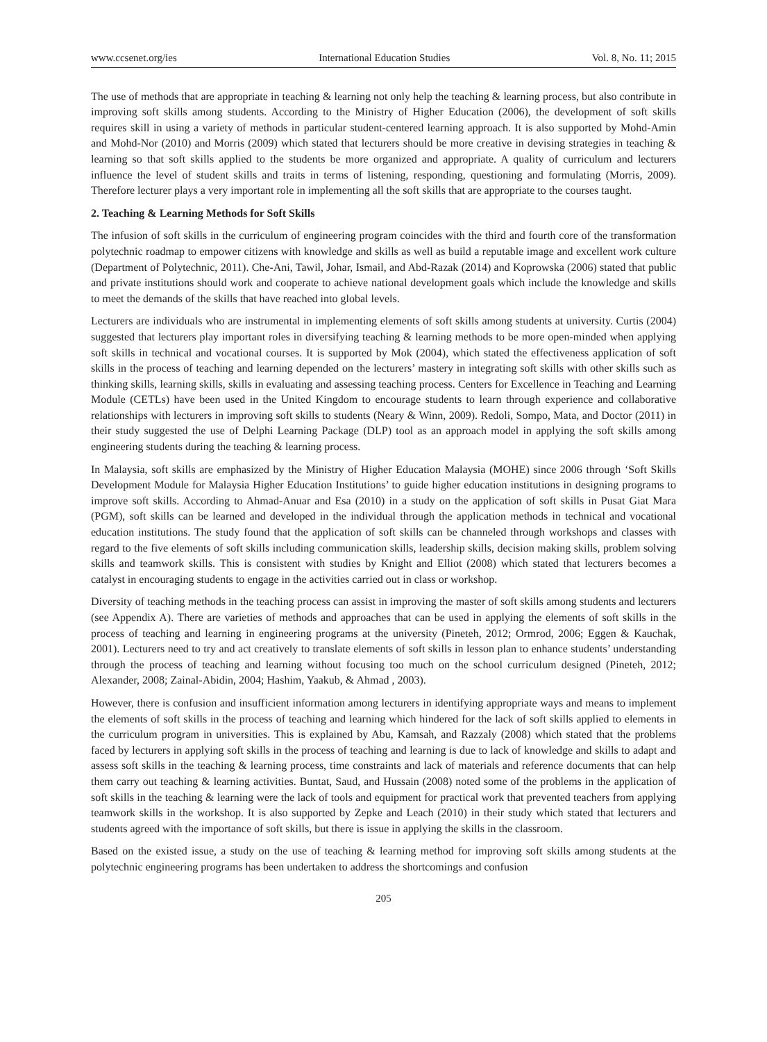www.ccsenet.org/ies International Education Studies Vol. 8, No. 11; 2015
The use of methods that are appropriate in teaching & learning not only help the teaching & learning process, but also contribute in improving soft skills among students. According to the Ministry of Higher Education (2006), the development of soft skills requires skill in using a variety of methods in particular student-centered learning approach. It is also supported by Mohd-Amin and Mohd-Nor (2010) and Morris (2009) which stated that lecturers should be more creative in devising strategies in teaching & learning so that soft skills applied to the students be more organized and appropriate. A quality of curriculum and lecturers influence the level of student skills and traits in terms of listening, responding, questioning and formulating (Morris, 2009). Therefore lecturer plays a very important role in implementing all the soft skills that are appropriate to the courses taught.
2. Teaching & Learning Methods for Soft Skills
The infusion of soft skills in the curriculum of engineering program coincides with the third and fourth core of the transformation polytechnic roadmap to empower citizens with knowledge and skills as well as build a reputable image and excellent work culture (Department of Polytechnic, 2011). Che-Ani, Tawil, Johar, Ismail, and Abd-Razak (2014) and Koprowska (2006) stated that public and private institutions should work and cooperate to achieve national development goals which include the knowledge and skills to meet the demands of the skills that have reached into global levels.
Lecturers are individuals who are instrumental in implementing elements of soft skills among students at university. Curtis (2004) suggested that lecturers play important roles in diversifying teaching & learning methods to be more open-minded when applying soft skills in technical and vocational courses. It is supported by Mok (2004), which stated the effectiveness application of soft skills in the process of teaching and learning depended on the lecturers’ mastery in integrating soft skills with other skills such as thinking skills, learning skills, skills in evaluating and assessing teaching process. Centers for Excellence in Teaching and Learning Module (CETLs) have been used in the United Kingdom to encourage students to learn through experience and collaborative relationships with lecturers in improving soft skills to students (Neary & Winn, 2009). Redoli, Sompo, Mata, and Doctor (2011) in their study suggested the use of Delphi Learning Package (DLP) tool as an approach model in applying the soft skills among engineering students during the teaching & learning process.
In Malaysia, soft skills are emphasized by the Ministry of Higher Education Malaysia (MOHE) since 2006 through ‘Soft Skills Development Module for Malaysia Higher Education Institutions’ to guide higher education institutions in designing programs to improve soft skills. According to Ahmad-Anuar and Esa (2010) in a study on the application of soft skills in Pusat Giat Mara (PGM), soft skills can be learned and developed in the individual through the application methods in technical and vocational education institutions. The study found that the application of soft skills can be channeled through workshops and classes with regard to the five elements of soft skills including communication skills, leadership skills, decision making skills, problem solving skills and teamwork skills. This is consistent with studies by Knight and Elliot (2008) which stated that lecturers becomes a catalyst in encouraging students to engage in the activities carried out in class or workshop.
Diversity of teaching methods in the teaching process can assist in improving the master of soft skills among students and lecturers (see Appendix A). There are varieties of methods and approaches that can be used in applying the elements of soft skills in the process of teaching and learning in engineering programs at the university (Pineteh, 2012; Ormrod, 2006; Eggen & Kauchak, 2001). Lecturers need to try and act creatively to translate elements of soft skills in lesson plan to enhance students’ understanding through the process of teaching and learning without focusing too much on the school curriculum designed (Pineteh, 2012; Alexander, 2008; Zainal-Abidin, 2004; Hashim, Yaakub, & Ahmad , 2003).
However, there is confusion and insufficient information among lecturers in identifying appropriate ways and means to implement the elements of soft skills in the process of teaching and learning which hindered for the lack of soft skills applied to elements in the curriculum program in universities. This is explained by Abu, Kamsah, and Razzaly (2008) which stated that the problems faced by lecturers in applying soft skills in the process of teaching and learning is due to lack of knowledge and skills to adapt and assess soft skills in the teaching & learning process, time constraints and lack of materials and reference documents that can help them carry out teaching & learning activities. Buntat, Saud, and Hussain (2008) noted some of the problems in the application of soft skills in the teaching & learning were the lack of tools and equipment for practical work that prevented teachers from applying teamwork skills in the workshop. It is also supported by Zepke and Leach (2010) in their study which stated that lecturers and students agreed with the importance of soft skills, but there is issue in applying the skills in the classroom.
Based on the existed issue, a study on the use of teaching & learning method for improving soft skills among students at the polytechnic engineering programs has been undertaken to address the shortcomings and confusion
205